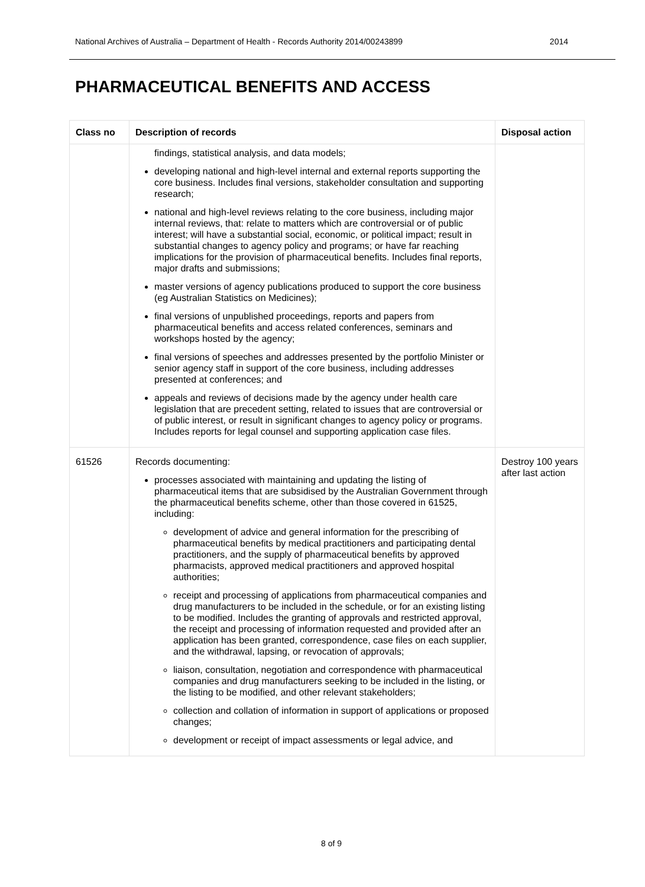National Archives of Australia – Department of Health - Records Authority 2014/00243899 2014
PHARMACEUTICAL BENEFITS AND ACCESS
| Class no | Description of records | Disposal action |
| --- | --- | --- |
| | findings, statistical analysis, and data models; developing national and high-level internal and external reports supporting the core business. Includes final versions, stakeholder consultation and supporting research; national and high-level reviews relating to the core business, including major internal reviews, that: relate to matters which are controversial or of public interest; will have a substantial social, economic, or political impact; result in substantial changes to agency policy and programs; or have far reaching implications for the provision of pharmaceutical benefits. Includes final reports, major drafts and submissions; master versions of agency publications produced to support the core business (eg Australian Statistics on Medicines); final versions of unpublished proceedings, reports and papers from pharmaceutical benefits and access related conferences, seminars and workshops hosted by the agency; final versions of speeches and addresses presented by the portfolio Minister or senior agency staff in support of the core business, including addresses presented at conferences; and appeals and reviews of decisions made by the agency under health care legislation that are precedent setting, related to issues that are controversial or of public interest, or result in significant changes to agency policy or programs. Includes reports for legal counsel and supporting application case files. | |
| 61526 | Records documenting: processes associated with maintaining and updating the listing of pharmaceutical items that are subsidised by the Australian Government through the pharmaceutical benefits scheme, other than those covered in 61525, including: development of advice and general information for the prescribing of pharmaceutical benefits by medical practitioners and participating dental practitioners, and the supply of pharmaceutical benefits by approved pharmacists, approved medical practitioners and approved hospital authorities; receipt and processing of applications from pharmaceutical companies and drug manufacturers to be included in the schedule, or for an existing listing to be modified. Includes the granting of approvals and restricted approval, the receipt and processing of information requested and provided after an application has been granted, correspondence, case files on each supplier, and the withdrawal, lapsing, or revocation of approvals; liaison, consultation, negotiation and correspondence with pharmaceutical companies and drug manufacturers seeking to be included in the listing, or the listing to be modified, and other relevant stakeholders; collection and collation of information in support of applications or proposed changes; development or receipt of impact assessments or legal advice, and | Destroy 100 years after last action |
8 of 9